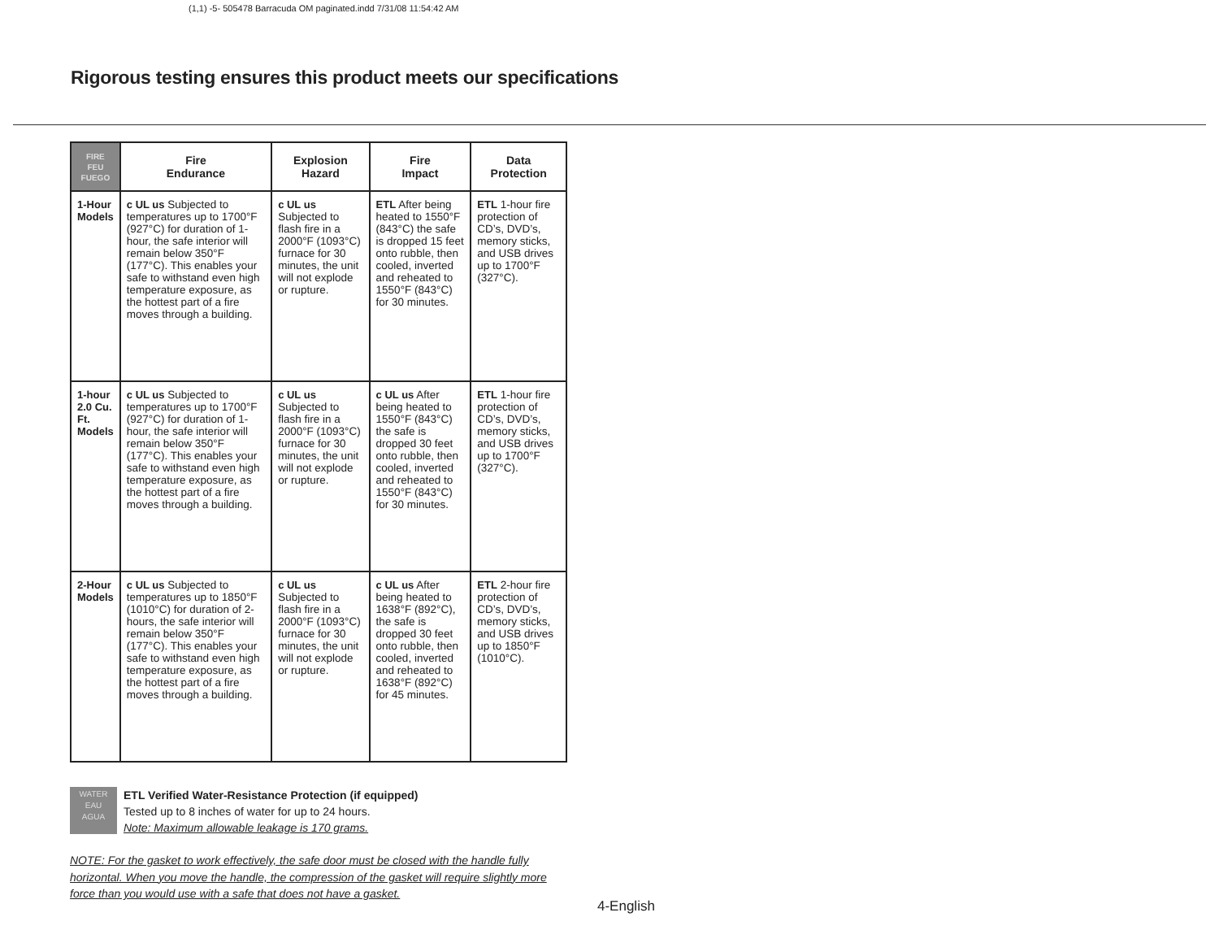(1,1) -5- 505478 Barracuda OM paginated.indd 7/31/08 11:54:42 AM
Rigorous testing ensures this product meets our specifications
| FIRE FEU FUEGO | Fire Endurance | Explosion Hazard | Fire Impact | Data Protection |
| --- | --- | --- | --- | --- |
| 1-Hour Models | c UL us Subjected to temperatures up to 1700°F (927°C) for duration of 1-hour, the safe interior will remain below 350°F (177°C). This enables your safe to withstand even high temperature exposure, as the hottest part of a fire moves through a building. | c UL us Subjected to flash fire in a 2000°F (1093°C) furnace for 30 minutes, the unit will not explode or rupture. | ETL After being heated to 1550°F (843°C) the safe is dropped 15 feet onto rubble, then cooled, inverted and reheated to 1550°F (843°C) for 30 minutes. | ETL 1-hour fire protection of CD’s, DVD’s, memory sticks, and USB drives up to 1700°F (327°C). |
| 1-hour 2.0 Cu. Ft. Models | c UL us Subjected to temperatures up to 1700°F (927°C) for duration of 1-hour, the safe interior will remain below 350°F (177°C). This enables your safe to withstand even high temperature exposure, as the hottest part of a fire moves through a building. | c UL us Subjected to flash fire in a 2000°F (1093°C) furnace for 30 minutes, the unit will not explode or rupture. | c UL us After being heated to 1550°F (843°C) the safe is dropped 30 feet onto rubble, then cooled, inverted and reheated to 1550°F (843°C) for 30 minutes. | ETL 1-hour fire protection of CD’s, DVD’s, memory sticks, and USB drives up to 1700°F (327°C). |
| 2-Hour Models | c UL us Subjected to temperatures up to 1850°F (1010°C) for duration of 2-hours, the safe interior will remain below 350°F (177°C). This enables your safe to withstand even high temperature exposure, as the hottest part of a fire moves through a building. | c UL us Subjected to flash fire in a 2000°F (1093°C) furnace for 30 minutes, the unit will not explode or rupture. | c UL us After being heated to 1638°F (892°C), the safe is dropped 30 feet onto rubble, then cooled, inverted and reheated to 1638°F (892°C) for 45 minutes. | ETL 2-hour fire protection of CD’s, DVD’s, memory sticks, and USB drives up to 1850°F (1010°C). |
WATER
EAU
AGUA
ETL Verified Water-Resistance Protection (if equipped)
Tested up to 8 inches of water for up to 24 hours.
Note: Maximum allowable leakage is 170 grams.
NOTE: For the gasket to work effectively, the safe door must be closed with the handle fully horizontal. When you move the handle, the compression of the gasket will require slightly more force than you would use with a safe that does not have a gasket.
4-English